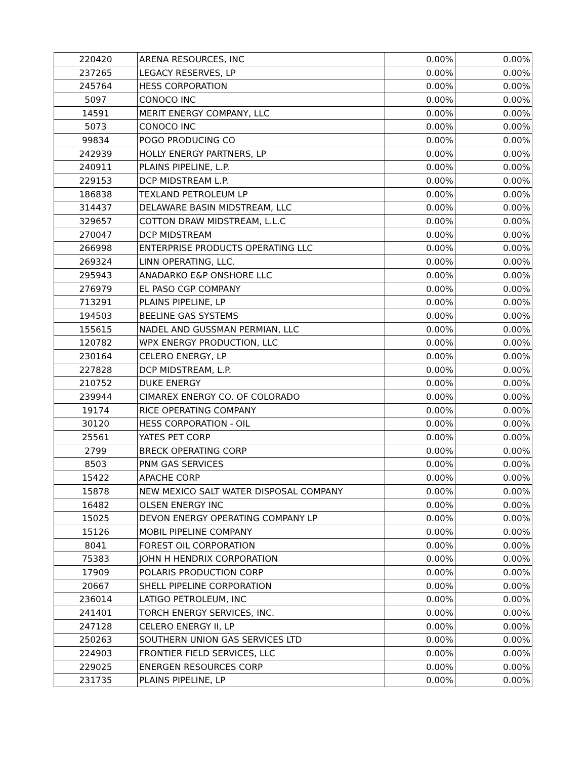| 220420 | ARENA RESOURCES, INC | 0.00% | 0.00% |
| 237265 | LEGACY RESERVES, LP | 0.00% | 0.00% |
| 245764 | HESS CORPORATION | 0.00% | 0.00% |
| 5097 | CONOCO INC | 0.00% | 0.00% |
| 14591 | MERIT ENERGY COMPANY, LLC | 0.00% | 0.00% |
| 5073 | CONOCO INC | 0.00% | 0.00% |
| 99834 | POGO PRODUCING CO | 0.00% | 0.00% |
| 242939 | HOLLY ENERGY PARTNERS, LP | 0.00% | 0.00% |
| 240911 | PLAINS PIPELINE, L.P. | 0.00% | 0.00% |
| 229153 | DCP MIDSTREAM L.P. | 0.00% | 0.00% |
| 186838 | TEXLAND PETROLEUM LP | 0.00% | 0.00% |
| 314437 | DELAWARE BASIN MIDSTREAM, LLC | 0.00% | 0.00% |
| 329657 | COTTON DRAW MIDSTREAM, L.L.C | 0.00% | 0.00% |
| 270047 | DCP MIDSTREAM | 0.00% | 0.00% |
| 266998 | ENTERPRISE PRODUCTS OPERATING LLC | 0.00% | 0.00% |
| 269324 | LINN OPERATING, LLC. | 0.00% | 0.00% |
| 295943 | ANADARKO E&P ONSHORE LLC | 0.00% | 0.00% |
| 276979 | EL PASO CGP COMPANY | 0.00% | 0.00% |
| 713291 | PLAINS PIPELINE, LP | 0.00% | 0.00% |
| 194503 | BEELINE GAS SYSTEMS | 0.00% | 0.00% |
| 155615 | NADEL AND GUSSMAN PERMIAN, LLC | 0.00% | 0.00% |
| 120782 | WPX ENERGY PRODUCTION, LLC | 0.00% | 0.00% |
| 230164 | CELERO ENERGY, LP | 0.00% | 0.00% |
| 227828 | DCP MIDSTREAM, L.P. | 0.00% | 0.00% |
| 210752 | DUKE ENERGY | 0.00% | 0.00% |
| 239944 | CIMAREX ENERGY CO. OF COLORADO | 0.00% | 0.00% |
| 19174 | RICE OPERATING COMPANY | 0.00% | 0.00% |
| 30120 | HESS CORPORATION - OIL | 0.00% | 0.00% |
| 25561 | YATES PET CORP | 0.00% | 0.00% |
| 2799 | BRECK OPERATING CORP | 0.00% | 0.00% |
| 8503 | PNM GAS SERVICES | 0.00% | 0.00% |
| 15422 | APACHE CORP | 0.00% | 0.00% |
| 15878 | NEW MEXICO SALT WATER DISPOSAL COMPANY | 0.00% | 0.00% |
| 16482 | OLSEN ENERGY INC | 0.00% | 0.00% |
| 15025 | DEVON ENERGY OPERATING COMPANY LP | 0.00% | 0.00% |
| 15126 | MOBIL PIPELINE COMPANY | 0.00% | 0.00% |
| 8041 | FOREST OIL CORPORATION | 0.00% | 0.00% |
| 75383 | JOHN H HENDRIX CORPORATION | 0.00% | 0.00% |
| 17909 | POLARIS PRODUCTION CORP | 0.00% | 0.00% |
| 20667 | SHELL PIPELINE CORPORATION | 0.00% | 0.00% |
| 236014 | LATIGO PETROLEUM, INC | 0.00% | 0.00% |
| 241401 | TORCH ENERGY SERVICES, INC. | 0.00% | 0.00% |
| 247128 | CELERO ENERGY II, LP | 0.00% | 0.00% |
| 250263 | SOUTHERN UNION GAS SERVICES LTD | 0.00% | 0.00% |
| 224903 | FRONTIER FIELD SERVICES, LLC | 0.00% | 0.00% |
| 229025 | ENERGEN RESOURCES CORP | 0.00% | 0.00% |
| 231735 | PLAINS PIPELINE, LP | 0.00% | 0.00% |